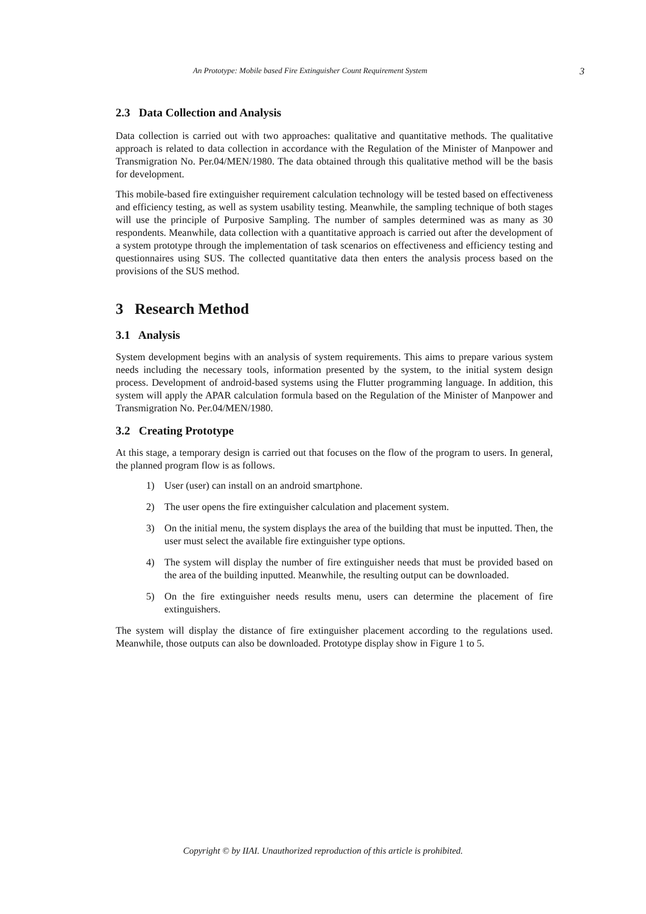An Prototype: Mobile based Fire Extinguisher Count Requirement System 3
2.3 Data Collection and Analysis
Data collection is carried out with two approaches: qualitative and quantitative methods. The qualitative approach is related to data collection in accordance with the Regulation of the Minister of Manpower and Transmigration No. Per.04/MEN/1980. The data obtained through this qualitative method will be the basis for development.
This mobile-based fire extinguisher requirement calculation technology will be tested based on effectiveness and efficiency testing, as well as system usability testing. Meanwhile, the sampling technique of both stages will use the principle of Purposive Sampling. The number of samples determined was as many as 30 respondents. Meanwhile, data collection with a quantitative approach is carried out after the development of a system prototype through the implementation of task scenarios on effectiveness and efficiency testing and questionnaires using SUS. The collected quantitative data then enters the analysis process based on the provisions of the SUS method.
3 Research Method
3.1 Analysis
System development begins with an analysis of system requirements. This aims to prepare various system needs including the necessary tools, information presented by the system, to the initial system design process. Development of android-based systems using the Flutter programming language. In addition, this system will apply the APAR calculation formula based on the Regulation of the Minister of Manpower and Transmigration No. Per.04/MEN/1980.
3.2 Creating Prototype
At this stage, a temporary design is carried out that focuses on the flow of the program to users. In general, the planned program flow is as follows.
1) User (user) can install on an android smartphone.
2) The user opens the fire extinguisher calculation and placement system.
3) On the initial menu, the system displays the area of the building that must be inputted. Then, the user must select the available fire extinguisher type options.
4) The system will display the number of fire extinguisher needs that must be provided based on the area of the building inputted. Meanwhile, the resulting output can be downloaded.
5) On the fire extinguisher needs results menu, users can determine the placement of fire extinguishers.
The system will display the distance of fire extinguisher placement according to the regulations used. Meanwhile, those outputs can also be downloaded. Prototype display show in Figure 1 to 5.
Copyright © by IIAI. Unauthorized reproduction of this article is prohibited.